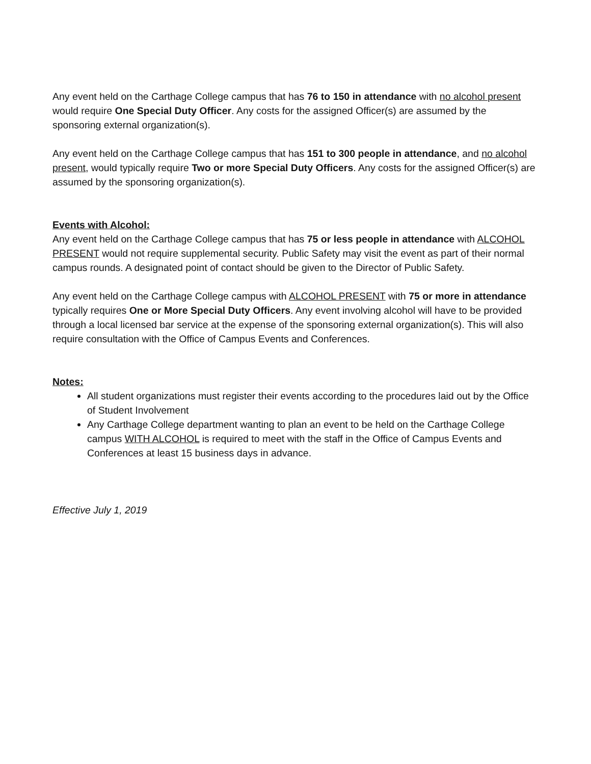Any event held on the Carthage College campus that has 76 to 150 in attendance with no alcohol present would require One Special Duty Officer. Any costs for the assigned Officer(s) are assumed by the sponsoring external organization(s).
Any event held on the Carthage College campus that has 151 to 300 people in attendance, and no alcohol present, would typically require Two or more Special Duty Officers. Any costs for the assigned Officer(s) are assumed by the sponsoring organization(s).
Events with Alcohol:
Any event held on the Carthage College campus that has 75 or less people in attendance with ALCOHOL PRESENT would not require supplemental security. Public Safety may visit the event as part of their normal campus rounds. A designated point of contact should be given to the Director of Public Safety.
Any event held on the Carthage College campus with ALCOHOL PRESENT with 75 or more in attendance typically requires One or More Special Duty Officers. Any event involving alcohol will have to be provided through a local licensed bar service at the expense of the sponsoring external organization(s). This will also require consultation with the Office of Campus Events and Conferences.
Notes:
All student organizations must register their events according to the procedures laid out by the Office of Student Involvement
Any Carthage College department wanting to plan an event to be held on the Carthage College campus WITH ALCOHOL is required to meet with the staff in the Office of Campus Events and Conferences at least 15 business days in advance.
Effective July 1, 2019